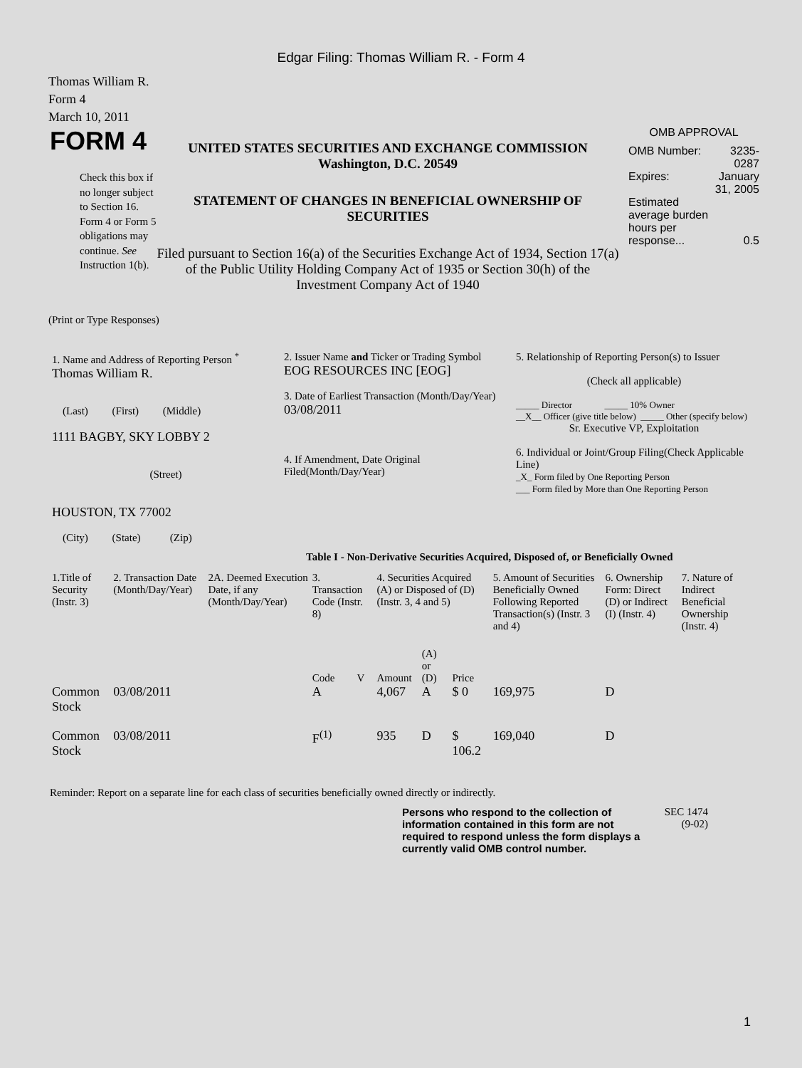Edgar Filing: Thomas William R. - Form 4
Thomas William R.
Form 4
March 10, 2011
FORM 4
Check this box if no longer subject to Section 16. Form 4 or Form 5 obligations may continue. See Instruction 1(b).
UNITED STATES SECURITIES AND EXCHANGE COMMISSION
Washington, D.C. 20549
STATEMENT OF CHANGES IN BENEFICIAL OWNERSHIP OF SECURITIES
Filed pursuant to Section 16(a) of the Securities Exchange Act of 1934, Section 17(a) of the Public Utility Holding Company Act of 1935 or Section 30(h) of the Investment Company Act of 1940
OMB APPROVAL
| OMB Number: | 3235-0287 |
| Expires: | January 31, 2005 |
| Estimated average burden hours per response... | 0.5 |
(Print or Type Responses)
| 1. Name and Address of Reporting Person <sup>*</sup> Thomas William R. (Last) (First) (Middle) 1111 BAGBY, SKY LOBBY 2 (Street) HOUSTON, TX 77002 (City) (State) (Zip) | 2. Issuer Name and Ticker or Trading Symbol EOG RESOURCES INC [EOG] 3. Date of Earliest Transaction (Month/Day/Year) 03/08/2011 4. If Amendment, Date Original Filed(Month/Day/Year) | 5. Relationship of Reporting Person(s) to Issuer (Check all applicable) _____ Director _____ 10% Owner __X__ Officer (give title below) _____ Other (specify below) Sr. Executive VP, Exploitation 6. Individual or Joint/Group Filing(Check Applicable Line) _X_ Form filed by One Reporting Person ___ Form filed by More than One Reporting Person |
Table I - Non-Derivative Securities Acquired, Disposed of, or Beneficially Owned
| 1.Title of Security (Instr. 3) | 2. Transaction Date (Month/Day/Year) | 2A. Deemed Execution Date, if any (Month/Day/Year) | 3. Transaction Code (Instr. 8) | | 4. Securities Acquired (A) or Disposed of (D) (Instr. 3, 4 and 5) | | | 5. Amount of Securities Beneficially Owned Following Reported Transaction(s) (Instr. 3 and 4) | 6. Ownership Form: Direct (D) or Indirect (I) (Instr. 4) | 7. Nature of Indirect Beneficial Ownership (Instr. 4) |
| --- | --- | --- | --- | --- | --- | --- | --- | --- | --- | --- |
| | | | Code | V | Amount | (A) or (D) | Price | | | |
| Common Stock | 03/08/2011 | | A | | 4,067 | A | $ 0 | 169,975 | D | |
| Common Stock | 03/08/2011 | | F<sup>(1)</sup> | | 935 | D | $ 106.2 | 169,040 | D | |
Reminder: Report on a separate line for each class of securities beneficially owned directly or indirectly.
Persons who respond to the collection of information contained in this form are not required to respond unless the form displays a currently valid OMB control number.
SEC 1474 (9-02)
1